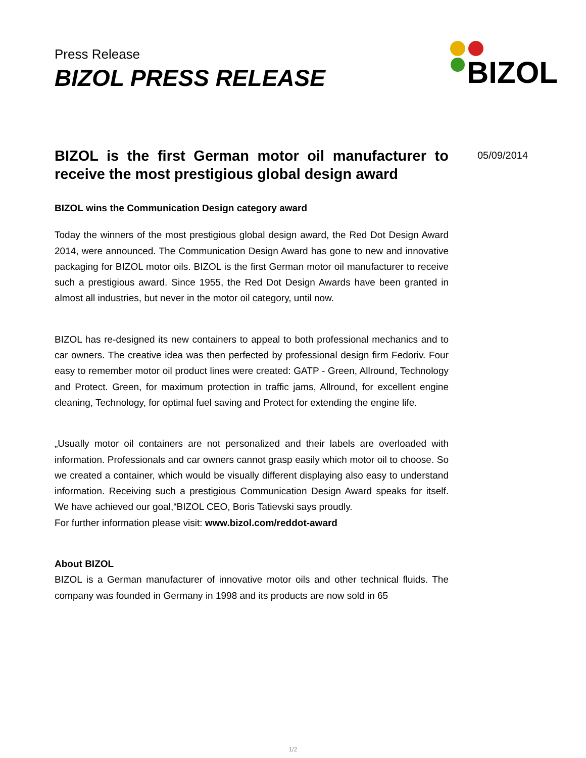Press Release
BIZOL PRESS RELEASE
BIZOL
05/09/2014
BIZOL is the first German motor oil manufacturer to receive the most prestigious global design award
BIZOL wins the Communication Design category award
Today the winners of the most prestigious global design award, the Red Dot Design Award 2014, were announced. The Communication Design Award has gone to new and innovative packaging for BIZOL motor oils. BIZOL is the first German motor oil manufacturer to receive such a prestigious award. Since 1955, the Red Dot Design Awards have been granted in almost all industries, but never in the motor oil category, until now.
BIZOL has re-designed its new containers to appeal to both professional mechanics and to car owners. The creative idea was then perfected by professional design firm Fedoriv. Four easy to remember motor oil product lines were created: GATP - Green, Allround, Technology and Protect. Green, for maximum protection in traffic jams, Allround, for excellent engine cleaning, Technology, for optimal fuel saving and Protect for extending the engine life.
„Usually motor oil containers are not personalized and their labels are overloaded with information. Professionals and car owners cannot grasp easily which motor oil to choose. So we created a container, which would be visually different displaying also easy to understand information. Receiving such a prestigious Communication Design Award speaks for itself. We have achieved our goal,“BIZOL CEO, Boris Tatievski says proudly.
For further information please visit: www.bizol.com/reddot-award
About BIZOL
BIZOL is a German manufacturer of innovative motor oils and other technical fluids. The company was founded in Germany in 1998 and its products are now sold in 65
1/2